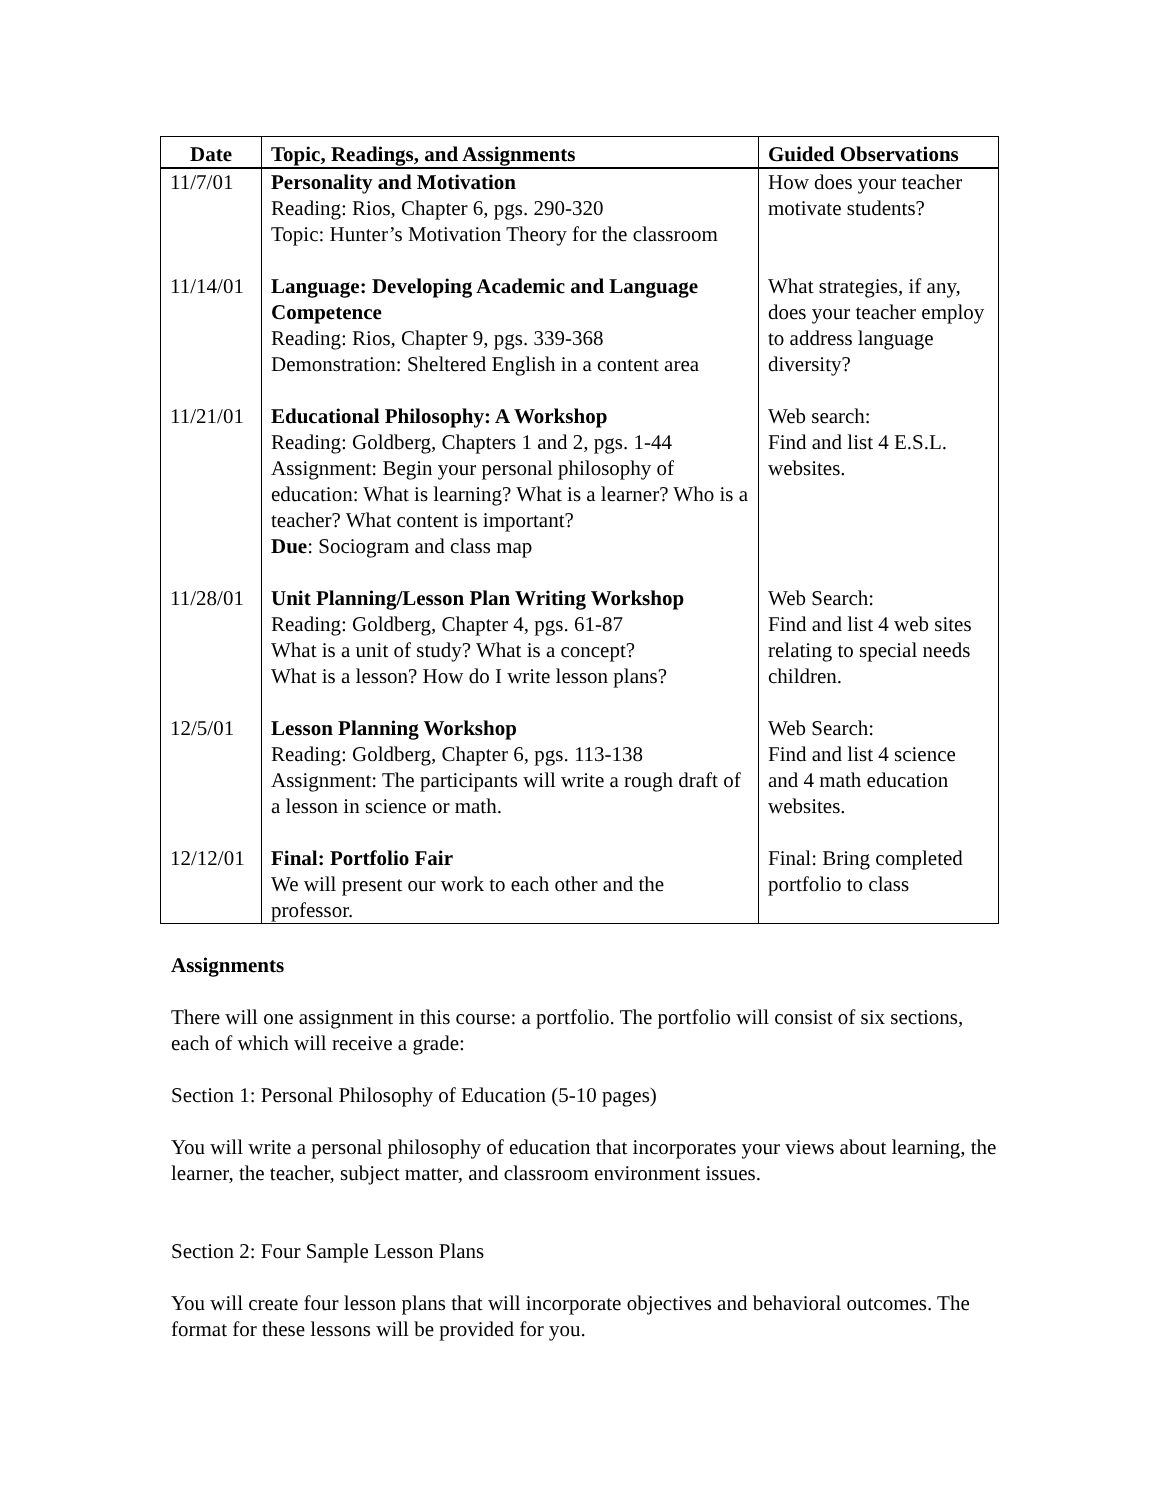| Date | Topic, Readings, and Assignments | Guided Observations |
| --- | --- | --- |
| 11/7/01 | Personality and Motivation Reading: Rios, Chapter 6, pgs. 290-320 Topic: Hunter’s Motivation Theory for the classroom | How does your teacher motivate students? |
| 11/14/01 | Language: Developing Academic and Language Competence Reading: Rios, Chapter 9, pgs. 339-368 Demonstration: Sheltered English in a content area | What strategies, if any, does your teacher employ to address language diversity? |
| 11/21/01 | Educational Philosophy: A Workshop Reading: Goldberg, Chapters 1 and 2, pgs. 1-44 Assignment: Begin your personal philosophy of education: What is learning? What is a learner? Who is a teacher? What content is important? Due : Sociogram and class map | Web search: Find and list 4 E.S.L. websites. |
| 11/28/01 | Unit Planning/Lesson Plan Writing Workshop Reading: Goldberg, Chapter 4, pgs. 61-87 What is a unit of study? What is a concept? What is a lesson? How do I write lesson plans? | Web Search: Find and list 4 web sites relating to special needs children. |
| 12/5/01 | Lesson Planning Workshop Reading: Goldberg, Chapter 6, pgs. 113-138 Assignment: The participants will write a rough draft of a lesson in science or math. | Web Search: Find and list 4 science and 4 math education websites. |
| 12/12/01 | Final: Portfolio Fair We will present our work to each other and the professor. | Final: Bring completed portfolio to class |
Assignments
There will one assignment in this course: a portfolio. The portfolio will consist of six sections, each of which will receive a grade:
Section 1: Personal Philosophy of Education (5-10 pages)
You will write a personal philosophy of education that incorporates your views about learning, the learner, the teacher, subject matter, and classroom environment issues.
Section 2: Four Sample Lesson Plans
You will create four lesson plans that will incorporate objectives and behavioral outcomes. The format for these lessons will be provided for you.